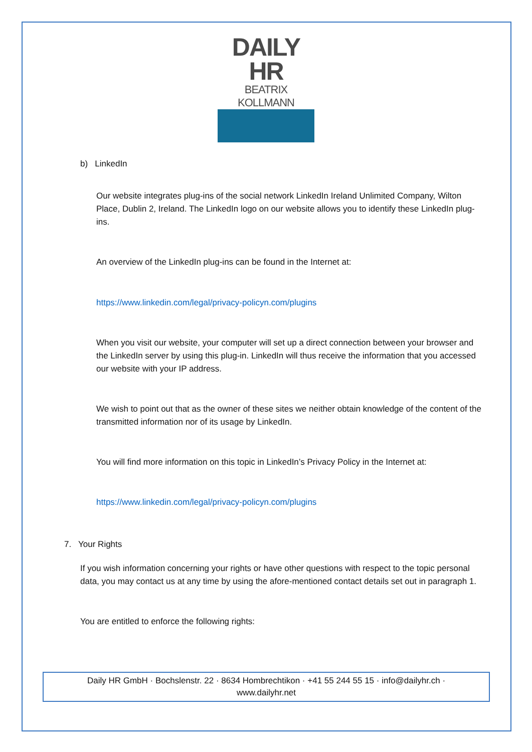DAILY HR
BEATRIX KOLLMANN
b) LinkedIn
Our website integrates plug-ins of the social network LinkedIn Ireland Unlimited Company, Wilton Place, Dublin 2, Ireland. The LinkedIn logo on our website allows you to identify these LinkedIn plug-ins.
An overview of the LinkedIn plug-ins can be found in the Internet at:
https://www.linkedin.com/legal/privacy-policyn.com/plugins
When you visit our website, your computer will set up a direct connection between your browser and the LinkedIn server by using this plug-in. LinkedIn will thus receive the information that you accessed our website with your IP address.
We wish to point out that as the owner of these sites we neither obtain knowledge of the content of the transmitted information nor of its usage by LinkedIn.
You will find more information on this topic in LinkedIn’s Privacy Policy in the Internet at:
https://www.linkedin.com/legal/privacy-policyn.com/plugins
7. Your Rights
If you wish information concerning your rights or have other questions with respect to the topic personal data, you may contact us at any time by using the afore-mentioned contact details set out in paragraph 1.
You are entitled to enforce the following rights:
Daily HR GmbH · Bochslenstr. 22 · 8634 Hombrechtikon · +41 55 244 55 15 · info@dailyhr.ch ·
www.dailyhr.net